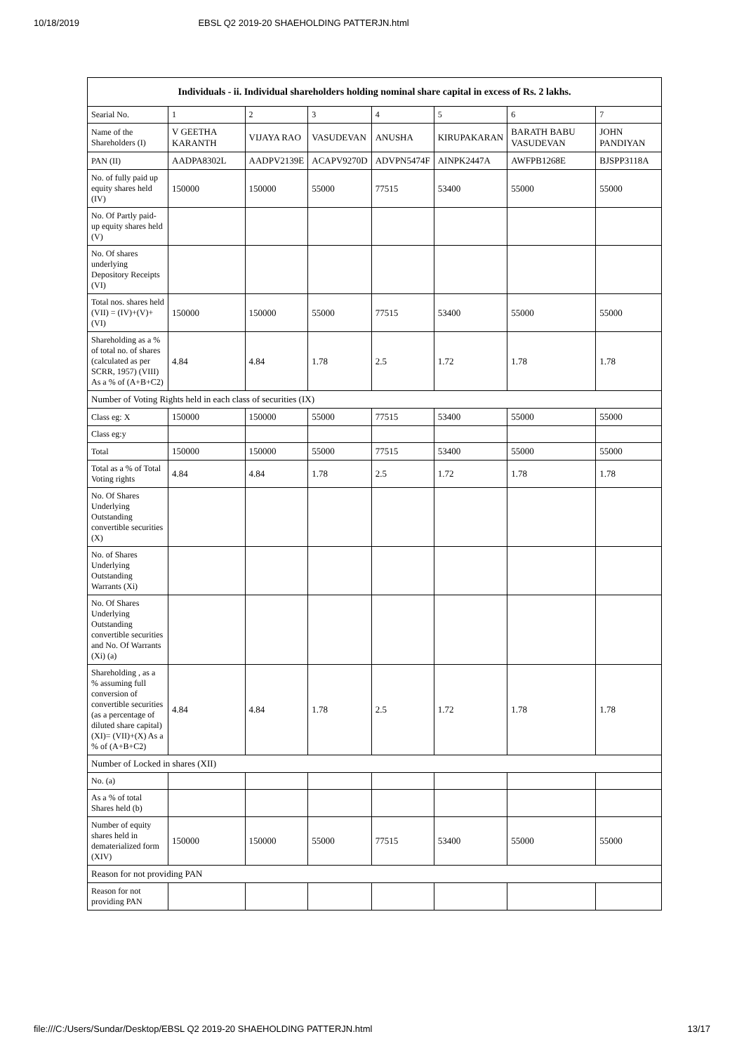10/18/2019 EBSL Q2 2019-20 SHAEHOLDING PATTERJN.html
| Individuals - ii. Individual shareholders holding nominal share capital in excess of Rs. 2 lakhs. | | | | | | | |
| --- | --- | --- | --- | --- | --- | --- | --- |
| Searial No. | 1 | 2 | 3 | 4 | 5 | 6 | 7 |
| Name of the Shareholders (I) | V GEETHA KARANTH | VIJAYA RAO | VASUDEVAN | ANUSHA | KIRUPAKARAN | BARATH BABU VASUDEVAN | JOHN PANDIYAN |
| PAN (II) | AADPA8302L | AADPV2139E | ACAPV9270D | ADVPN5474F | AINPK2447A | AWFPB1268E | BJSPP3118A |
| No. of fully paid up equity shares held (IV) | 150000 | 150000 | 55000 | 77515 | 53400 | 55000 | 55000 |
| No. Of Partly paid-up equity shares held (V) | | | | | | | |
| No. Of shares underlying Depository Receipts (VI) | | | | | | | |
| Total nos. shares held (VII) = (IV)+(V)+ (VI) | 150000 | 150000 | 55000 | 77515 | 53400 | 55000 | 55000 |
| Shareholding as a % of total no. of shares (calculated as per SCRR, 1957) (VIII) As a % of (A+B+C2) | 4.84 | 4.84 | 1.78 | 2.5 | 1.72 | 1.78 | 1.78 |
| Number of Voting Rights held in each class of securities (IX) | | | | | | | |
| Class eg: X | 150000 | 150000 | 55000 | 77515 | 53400 | 55000 | 55000 |
| Class eg:y | | | | | | | |
| Total | 150000 | 150000 | 55000 | 77515 | 53400 | 55000 | 55000 |
| Total as a % of Total Voting rights | 4.84 | 4.84 | 1.78 | 2.5 | 1.72 | 1.78 | 1.78 |
| No. Of Shares Underlying Outstanding convertible securities (X) | | | | | | | |
| No. of Shares Underlying Outstanding Warrants (Xi) | | | | | | | |
| No. Of Shares Underlying Outstanding convertible securities and No. Of Warrants (Xi) (a) | | | | | | | |
| Shareholding , as a % assuming full conversion of convertible securities (as a percentage of diluted share capital) (XI)= (VII)+(X) As a % of (A+B+C2) | 4.84 | 4.84 | 1.78 | 2.5 | 1.72 | 1.78 | 1.78 |
| Number of Locked in shares (XII) | | | | | | | |
| No. (a) | | | | | | | |
| As a % of total Shares held (b) | | | | | | | |
| Number of equity shares held in dematerialized form (XIV) | 150000 | 150000 | 55000 | 77515 | 53400 | 55000 | 55000 |
| Reason for not providing PAN | | | | | | | |
| Reason for not providing PAN | | | | | | | |
file:///C:/Users/Sundar/Desktop/EBSL Q2 2019-20 SHAEHOLDING PATTERJN.html 13/17